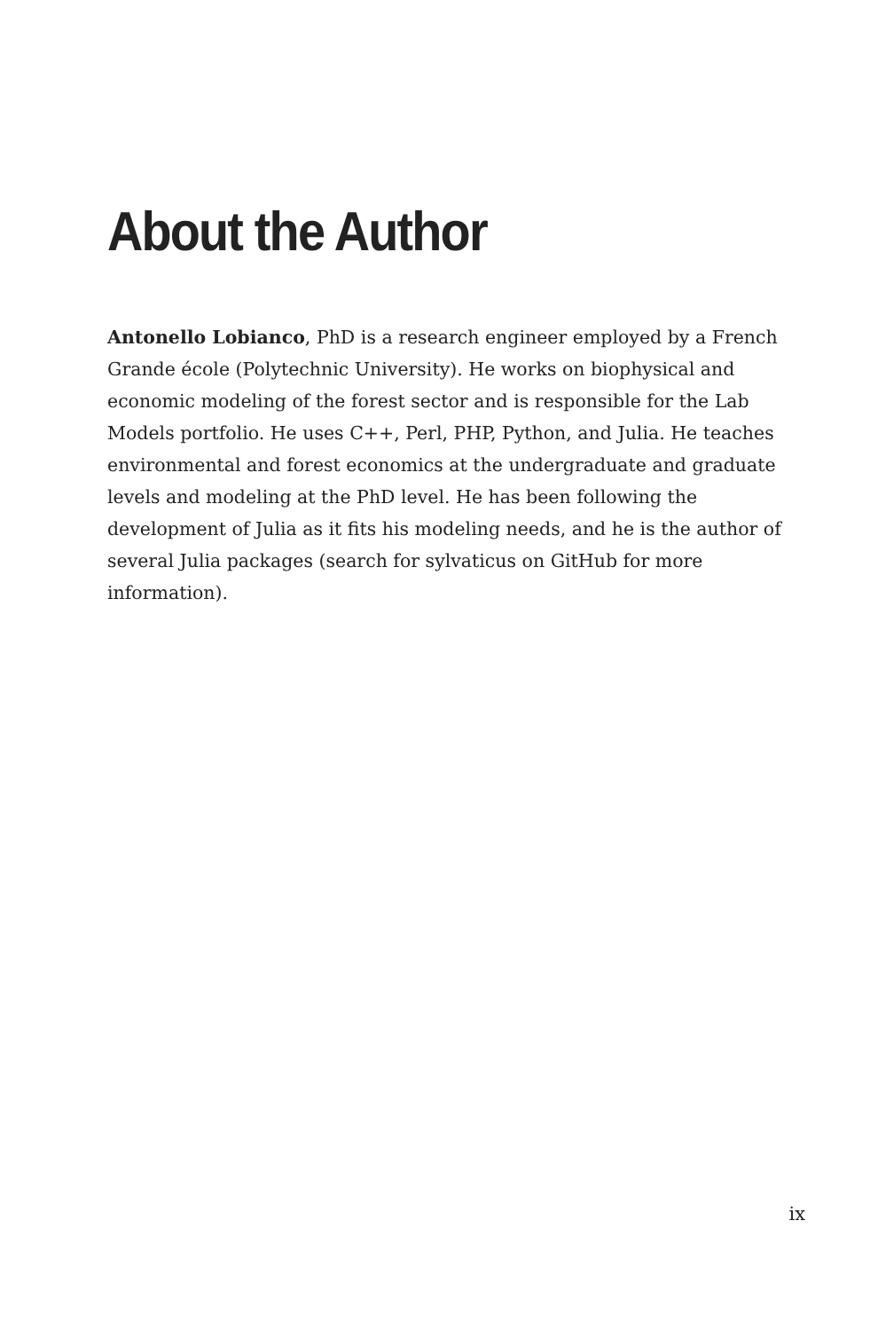About the Author
Antonello Lobianco, PhD is a research engineer employed by a French Grande école (Polytechnic University). He works on biophysical and economic modeling of the forest sector and is responsible for the Lab Models portfolio. He uses C++, Perl, PHP, Python, and Julia. He teaches environmental and forest economics at the undergraduate and graduate levels and modeling at the PhD level. He has been following the development of Julia as it fits his modeling needs, and he is the author of several Julia packages (search for sylvaticus on GitHub for more information).
ix